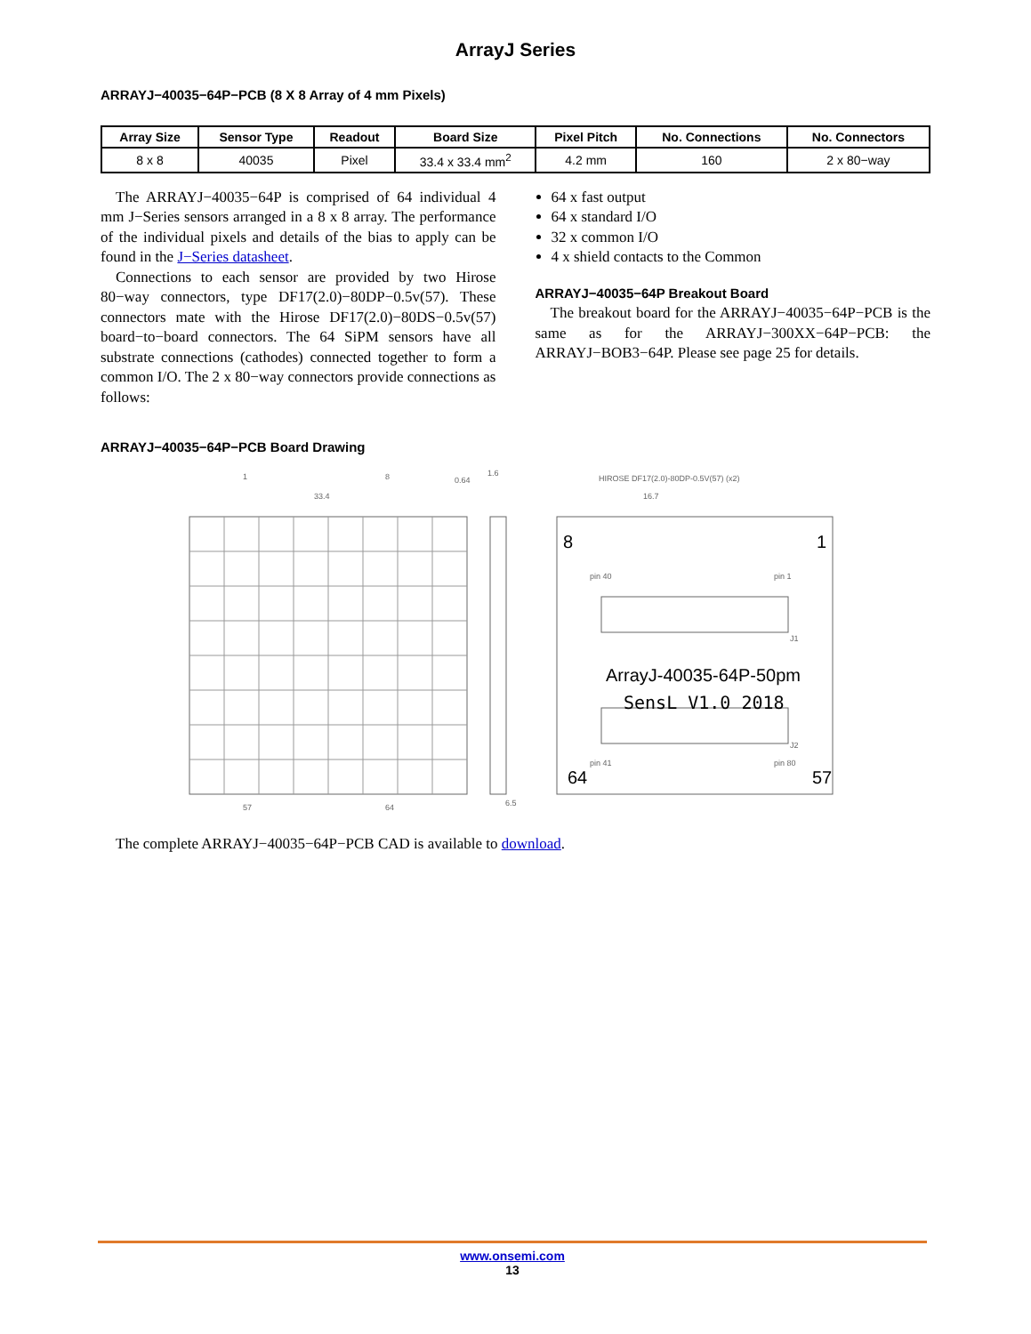ArrayJ Series
ARRAYJ−40035−64P−PCB (8 X 8 Array of 4 mm Pixels)
| Array Size | Sensor Type | Readout | Board Size | Pixel Pitch | No. Connections | No. Connectors |
| --- | --- | --- | --- | --- | --- | --- |
| 8 x 8 | 40035 | Pixel | 33.4 x 33.4 mm<sup>2</sup> | 4.2 mm | 160 | 2 x 80−way |
The ARRAYJ−40035−64P is comprised of 64 individual 4 mm J−Series sensors arranged in a 8 x 8 array. The performance of the individual pixels and details of the bias to apply can be found in the J−Series datasheet.
Connections to each sensor are provided by two Hirose 80−way connectors, type DF17(2.0)−80DP−0.5v(57). These connectors mate with the Hirose DF17(2.0)−80DS−0.5v(57) board−to−board connectors. The 64 SiPM sensors have all substrate connections (cathodes) connected together to form a common I/O. The 2 x 80−way connectors provide connections as follows:
64 x fast output
64 x standard I/O
32 x common I/O
4 x shield contacts to the Common
ARRAYJ−40035−64P Breakout Board
The breakout board for the ARRAYJ−40035−64P−PCB is the same as for the ARRAYJ−300XX−64P−PCB: the ARRAYJ−BOB3−64P. Please see page 25 for details.
ARRAYJ−40035−64P−PCB Board Drawing
33.4
1
8
57
64
1.6
0.64
6.5
HIROSE DF17(2.0)-80DP-0.5V(57) (x2)
16.7
pin 40
pin 1
pin 41
pin 80
J1
J2
8
1
64
57
ArrayJ-40035-64P-50pm
SensL V1.0 2018
The complete ARRAYJ−40035−64P−PCB CAD is available to download.
www.onsemi.com
13